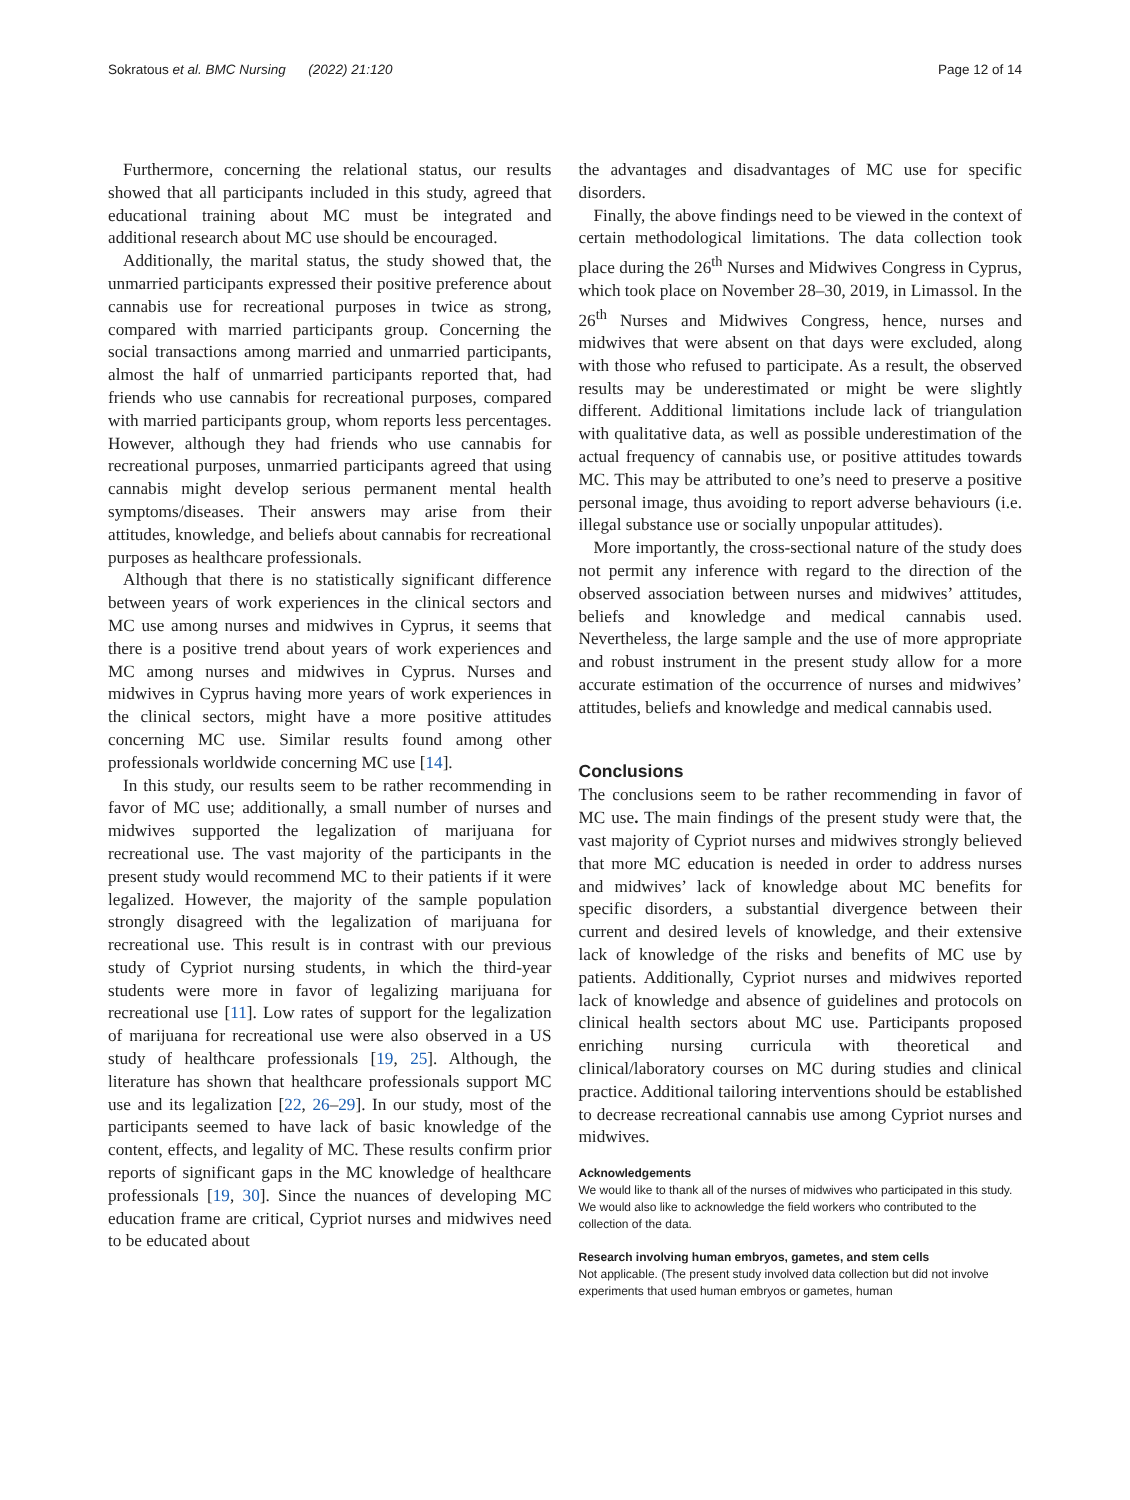Sokratous et al. BMC Nursing (2022) 21:120 Page 12 of 14
Furthermore, concerning the relational status, our results showed that all participants included in this study, agreed that educational training about MC must be integrated and additional research about MC use should be encouraged.
Additionally, the marital status, the study showed that, the unmarried participants expressed their positive preference about cannabis use for recreational purposes in twice as strong, compared with married participants group. Concerning the social transactions among married and unmarried participants, almost the half of unmarried participants reported that, had friends who use cannabis for recreational purposes, compared with married participants group, whom reports less percentages. However, although they had friends who use cannabis for recreational purposes, unmarried participants agreed that using cannabis might develop serious permanent mental health symptoms/diseases. Their answers may arise from their attitudes, knowledge, and beliefs about cannabis for recreational purposes as healthcare professionals.
Although that there is no statistically significant difference between years of work experiences in the clinical sectors and MC use among nurses and midwives in Cyprus, it seems that there is a positive trend about years of work experiences and MC among nurses and midwives in Cyprus. Nurses and midwives in Cyprus having more years of work experiences in the clinical sectors, might have a more positive attitudes concerning MC use. Similar results found among other professionals worldwide concerning MC use [14].
In this study, our results seem to be rather recommending in favor of MC use; additionally, a small number of nurses and midwives supported the legalization of marijuana for recreational use. The vast majority of the participants in the present study would recommend MC to their patients if it were legalized. However, the majority of the sample population strongly disagreed with the legalization of marijuana for recreational use. This result is in contrast with our previous study of Cypriot nursing students, in which the third-year students were more in favor of legalizing marijuana for recreational use [11]. Low rates of support for the legalization of marijuana for recreational use were also observed in a US study of healthcare professionals [19, 25]. Although, the literature has shown that healthcare professionals support MC use and its legalization [22, 26–29]. In our study, most of the participants seemed to have lack of basic knowledge of the content, effects, and legality of MC. These results confirm prior reports of significant gaps in the MC knowledge of healthcare professionals [19, 30]. Since the nuances of developing MC education frame are critical, Cypriot nurses and midwives need to be educated about
the advantages and disadvantages of MC use for specific disorders.
Finally, the above findings need to be viewed in the context of certain methodological limitations. The data collection took place during the 26<sup>th</sup> Nurses and Midwives Congress in Cyprus, which took place on November 28–30, 2019, in Limassol. In the 26<sup>th</sup> Nurses and Midwives Congress, hence, nurses and midwives that were absent on that days were excluded, along with those who refused to participate. As a result, the observed results may be underestimated or might be were slightly different. Additional limitations include lack of triangulation with qualitative data, as well as possible underestimation of the actual frequency of cannabis use, or positive attitudes towards MC. This may be attributed to one’s need to preserve a positive personal image, thus avoiding to report adverse behaviours (i.e. illegal substance use or socially unpopular attitudes).
More importantly, the cross-sectional nature of the study does not permit any inference with regard to the direction of the observed association between nurses and midwives’ attitudes, beliefs and knowledge and medical cannabis used. Nevertheless, the large sample and the use of more appropriate and robust instrument in the present study allow for a more accurate estimation of the occurrence of nurses and midwives’ attitudes, beliefs and knowledge and medical cannabis used.
Conclusions
The conclusions seem to be rather recommending in favor of MC use. The main findings of the present study were that, the vast majority of Cypriot nurses and midwives strongly believed that more MC education is needed in order to address nurses and midwives’ lack of knowledge about MC benefits for specific disorders, a substantial divergence between their current and desired levels of knowledge, and their extensive lack of knowledge of the risks and benefits of MC use by patients. Additionally, Cypriot nurses and midwives reported lack of knowledge and absence of guidelines and protocols on clinical health sectors about MC use. Participants proposed enriching nursing curricula with theoretical and clinical/laboratory courses on MC during studies and clinical practice. Additional tailoring interventions should be established to decrease recreational cannabis use among Cypriot nurses and midwives.
Acknowledgements
We would like to thank all of the nurses of midwives who participated in this study. We would also like to acknowledge the field workers who contributed to the collection of the data.
Research involving human embryos, gametes, and stem cells
Not applicable. (The present study involved data collection but did not involve experiments that used human embryos or gametes, human